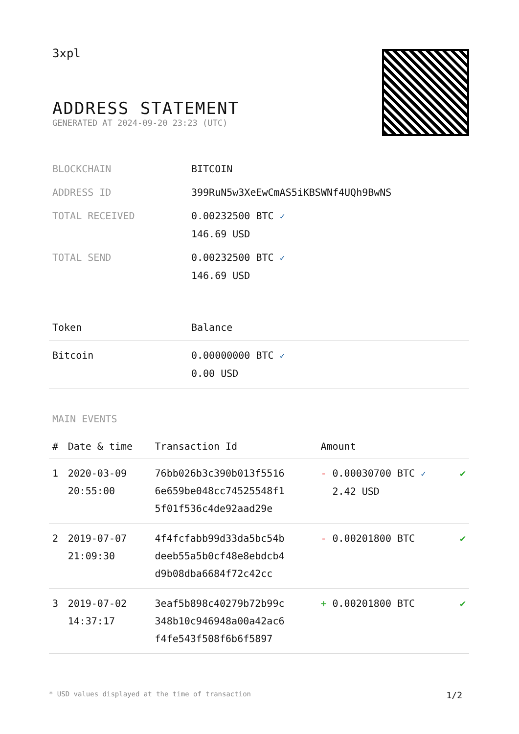3xpl
ADDRESS STATEMENT
GENERATED AT 2024-09-20 23:23 (UTC)
| BLOCKCHAIN | BITCOIN |
| ADDRESS ID | 399RuN5w3XeEwCmAS5iKBSWNf4UQh9BwNS |
| TOTAL RECEIVED | 0.00232500 BTC ✓ 146.69 USD |
| TOTAL SEND | 0.00232500 BTC ✓ 146.69 USD |
| Token | Balance |
| --- | --- |
| Bitcoin | 0.00000000 BTC ✓ 0.00 USD |
MAIN EVENTS
| # | Date & time | Transaction Id | Amount | |
| --- | --- | --- | --- | --- |
| 1 | 2020-03-09 20:55:00 | 76bb026b3c390b013f5516 6e659be048cc74525548f1 5f01f536c4de92aad29e | - 0.00030700 BTC ✓ 2.42 USD | ✔ |
| 2 | 2019-07-07 21:09:30 | 4f4fcfabb99d33da5bc54b deeb55a5b0cf48e8ebdcb4 d9b08dba6684f72c42cc | - 0.00201800 BTC | ✔ |
| 3 | 2019-07-02 14:37:17 | 3eaf5b898c40279b72b99c 348b10c946948a00a42ac6 f4fe543f508f6b6f5897 | + 0.00201800 BTC | ✔ |
* USD values displayed at the time of transaction 1/2